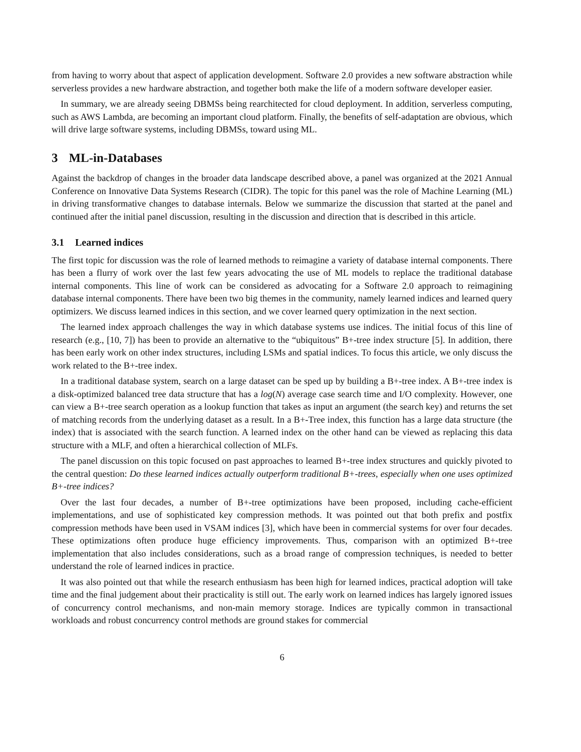from having to worry about that aspect of application development. Software 2.0 provides a new software abstraction while serverless provides a new hardware abstraction, and together both make the life of a modern software developer easier.
In summary, we are already seeing DBMSs being rearchitected for cloud deployment. In addition, serverless computing, such as AWS Lambda, are becoming an important cloud platform. Finally, the benefits of self-adaptation are obvious, which will drive large software systems, including DBMSs, toward using ML.
3 ML-in-Databases
Against the backdrop of changes in the broader data landscape described above, a panel was organized at the 2021 Annual Conference on Innovative Data Systems Research (CIDR). The topic for this panel was the role of Machine Learning (ML) in driving transformative changes to database internals. Below we summarize the discussion that started at the panel and continued after the initial panel discussion, resulting in the discussion and direction that is described in this article.
3.1 Learned indices
The first topic for discussion was the role of learned methods to reimagine a variety of database internal components. There has been a flurry of work over the last few years advocating the use of ML models to replace the traditional database internal components. This line of work can be considered as advocating for a Software 2.0 approach to reimagining database internal components. There have been two big themes in the community, namely learned indices and learned query optimizers. We discuss learned indices in this section, and we cover learned query optimization in the next section.
The learned index approach challenges the way in which database systems use indices. The initial focus of this line of research (e.g., [10, 7]) has been to provide an alternative to the “ubiquitous” B+-tree index structure [5]. In addition, there has been early work on other index structures, including LSMs and spatial indices. To focus this article, we only discuss the work related to the B+-tree index.
In a traditional database system, search on a large dataset can be sped up by building a B+-tree index. A B+-tree index is a disk-optimized balanced tree data structure that has a log(N) average case search time and I/O complexity. However, one can view a B+-tree search operation as a lookup function that takes as input an argument (the search key) and returns the set of matching records from the underlying dataset as a result. In a B+-Tree index, this function has a large data structure (the index) that is associated with the search function. A learned index on the other hand can be viewed as replacing this data structure with a MLF, and often a hierarchical collection of MLFs.
The panel discussion on this topic focused on past approaches to learned B+-tree index structures and quickly pivoted to the central question: Do these learned indices actually outperform traditional B+-trees, especially when one uses optimized B+-tree indices?
Over the last four decades, a number of B+-tree optimizations have been proposed, including cache-efficient implementations, and use of sophisticated key compression methods. It was pointed out that both prefix and postfix compression methods have been used in VSAM indices [3], which have been in commercial systems for over four decades. These optimizations often produce huge efficiency improvements. Thus, comparison with an optimized B+-tree implementation that also includes considerations, such as a broad range of compression techniques, is needed to better understand the role of learned indices in practice.
It was also pointed out that while the research enthusiasm has been high for learned indices, practical adoption will take time and the final judgement about their practicality is still out. The early work on learned indices has largely ignored issues of concurrency control mechanisms, and non-main memory storage. Indices are typically common in transactional workloads and robust concurrency control methods are ground stakes for commercial
6